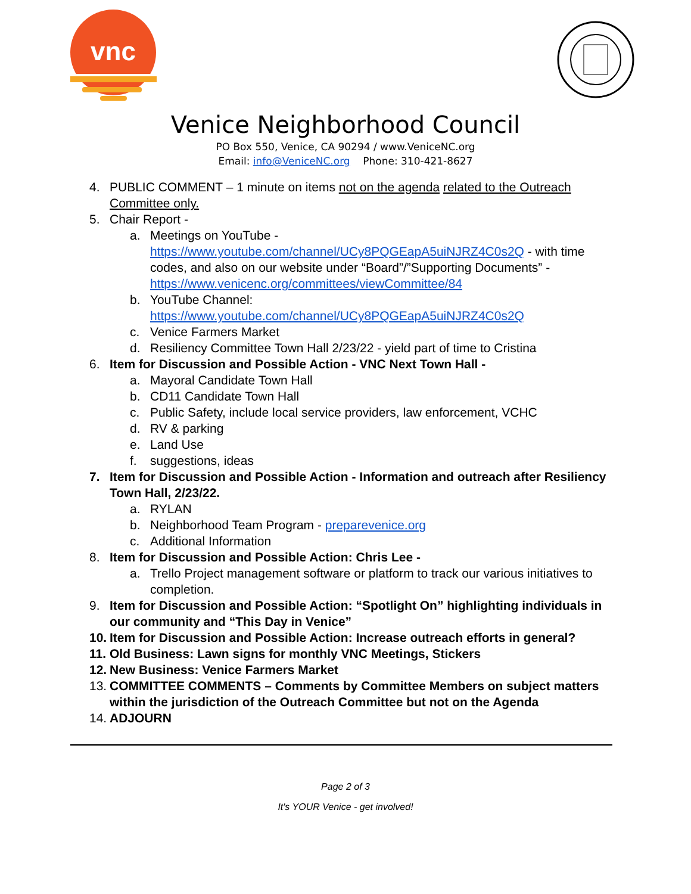vnc
Venice Neighborhood Council
PO Box 550, Venice, CA 90294 / www.VeniceNC.org
Email: info@VeniceNC.org Phone: 310-421-8627
4. PUBLIC COMMENT – 1 minute on items not on the agenda related to the Outreach Committee only.
5. Chair Report -
a. Meetings on YouTube - https://www.youtube.com/channel/UCy8PQGEapA5uiNJRZ4C0s2Q - with time codes, and also on our website under “Board”/”Supporting Documents” - https://www.venicenc.org/committees/viewCommittee/84
b. YouTube Channel: https://www.youtube.com/channel/UCy8PQGEapA5uiNJRZ4C0s2Q
c. Venice Farmers Market
d. Resiliency Committee Town Hall 2/23/22 - yield part of time to Cristina
6. Item for Discussion and Possible Action - VNC Next Town Hall -
a. Mayoral Candidate Town Hall
b. CD11 Candidate Town Hall
c. Public Safety, include local service providers, law enforcement, VCHC
d. RV & parking
e. Land Use
f. suggestions, ideas
7. Item for Discussion and Possible Action - Information and outreach after Resiliency Town Hall, 2/23/22.
a. RYLAN
b. Neighborhood Team Program - preparevenice.org
c. Additional Information
8. Item for Discussion and Possible Action: Chris Lee -
a. Trello Project management software or platform to track our various initiatives to completion.
9. Item for Discussion and Possible Action: “Spotlight On” highlighting individuals in our community and “This Day in Venice”
10. Item for Discussion and Possible Action: Increase outreach efforts in general?
11. Old Business: Lawn signs for monthly VNC Meetings, Stickers
12. New Business: Venice Farmers Market
13. COMMITTEE COMMENTS – Comments by Committee Members on subject matters within the jurisdiction of the Outreach Committee but not on the Agenda
14. ADJOURN
Page 2 of 3
It's YOUR Venice - get involved!